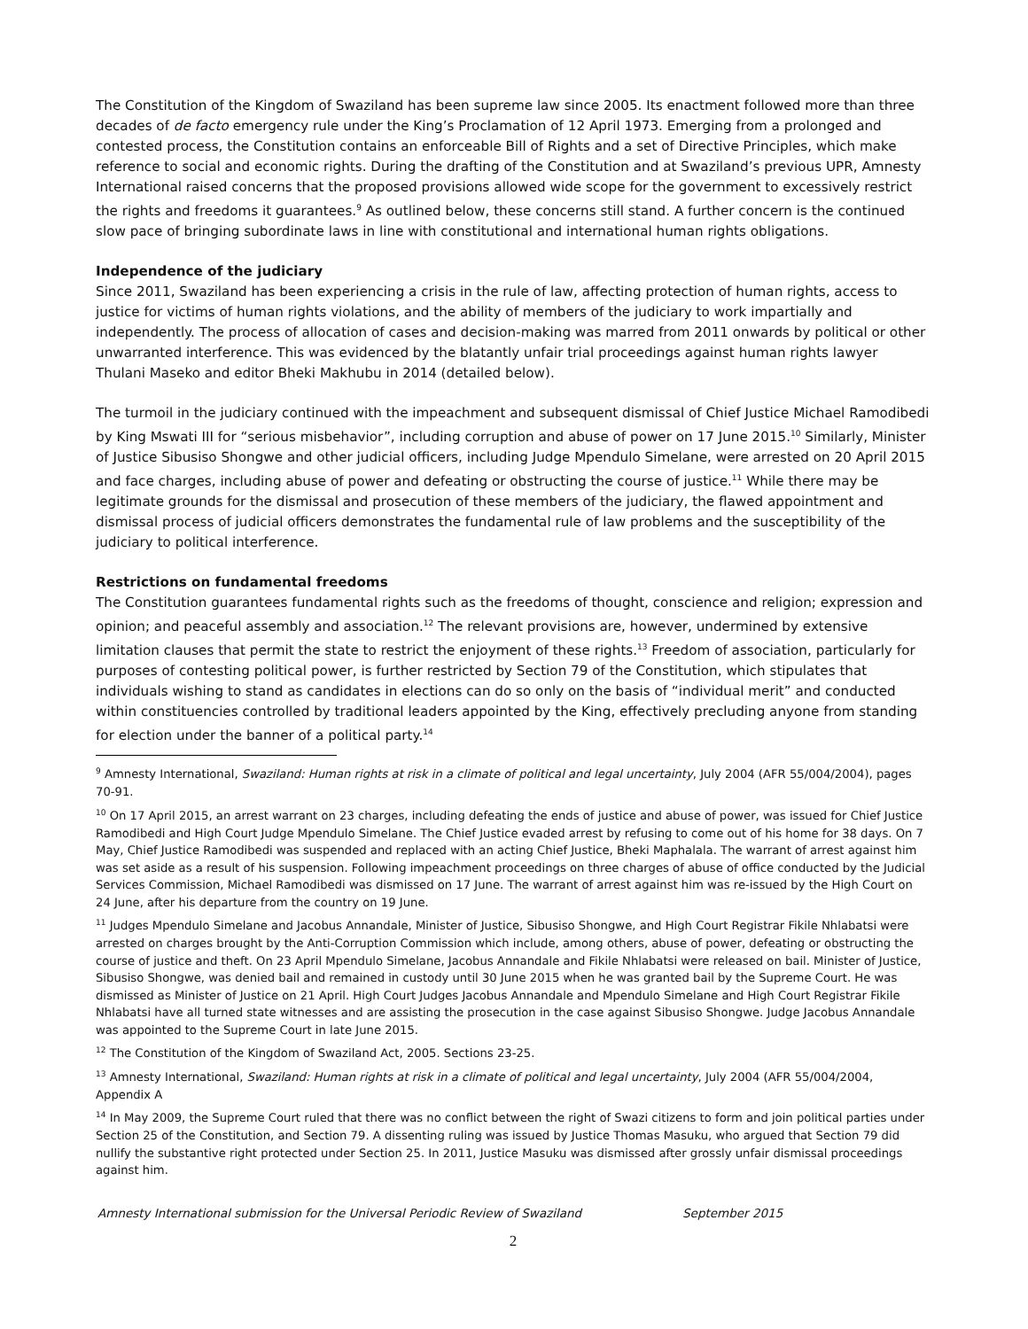The Constitution of the Kingdom of Swaziland has been supreme law since 2005. Its enactment followed more than three decades of de facto emergency rule under the King’s Proclamation of 12 April 1973. Emerging from a prolonged and contested process, the Constitution contains an enforceable Bill of Rights and a set of Directive Principles, which make reference to social and economic rights. During the drafting of the Constitution and at Swaziland’s previous UPR, Amnesty International raised concerns that the proposed provisions allowed wide scope for the government to excessively restrict the rights and freedoms it guarantees.<sup>9</sup> As outlined below, these concerns still stand. A further concern is the continued slow pace of bringing subordinate laws in line with constitutional and international human rights obligations.
Independence of the judiciary
Since 2011, Swaziland has been experiencing a crisis in the rule of law, affecting protection of human rights, access to justice for victims of human rights violations, and the ability of members of the judiciary to work impartially and independently. The process of allocation of cases and decision-making was marred from 2011 onwards by political or other unwarranted interference. This was evidenced by the blatantly unfair trial proceedings against human rights lawyer Thulani Maseko and editor Bheki Makhubu in 2014 (detailed below).
The turmoil in the judiciary continued with the impeachment and subsequent dismissal of Chief Justice Michael Ramodibedi by King Mswati III for “serious misbehavior”, including corruption and abuse of power on 17 June 2015.<sup>10</sup> Similarly, Minister of Justice Sibusiso Shongwe and other judicial officers, including Judge Mpendulo Simelane, were arrested on 20 April 2015 and face charges, including abuse of power and defeating or obstructing the course of justice.<sup>11</sup> While there may be legitimate grounds for the dismissal and prosecution of these members of the judiciary, the flawed appointment and dismissal process of judicial officers demonstrates the fundamental rule of law problems and the susceptibility of the judiciary to political interference.
Restrictions on fundamental freedoms
The Constitution guarantees fundamental rights such as the freedoms of thought, conscience and religion; expression and opinion; and peaceful assembly and association.<sup>12</sup> The relevant provisions are, however, undermined by extensive limitation clauses that permit the state to restrict the enjoyment of these rights.<sup>13</sup> Freedom of association, particularly for purposes of contesting political power, is further restricted by Section 79 of the Constitution, which stipulates that individuals wishing to stand as candidates in elections can do so only on the basis of “individual merit” and conducted within constituencies controlled by traditional leaders appointed by the King, effectively precluding anyone from standing for election under the banner of a political party.<sup>14</sup>
<sup>9</sup> Amnesty International, Swaziland: Human rights at risk in a climate of political and legal uncertainty, July 2004 (AFR 55/004/2004), pages 70-91.
<sup>10</sup> On 17 April 2015, an arrest warrant on 23 charges, including defeating the ends of justice and abuse of power, was issued for Chief Justice Ramodibedi and High Court Judge Mpendulo Simelane. The Chief Justice evaded arrest by refusing to come out of his home for 38 days. On 7 May, Chief Justice Ramodibedi was suspended and replaced with an acting Chief Justice, Bheki Maphalala. The warrant of arrest against him was set aside as a result of his suspension. Following impeachment proceedings on three charges of abuse of office conducted by the Judicial Services Commission, Michael Ramodibedi was dismissed on 17 June. The warrant of arrest against him was re-issued by the High Court on 24 June, after his departure from the country on 19 June.
<sup>11</sup> Judges Mpendulo Simelane and Jacobus Annandale, Minister of Justice, Sibusiso Shongwe, and High Court Registrar Fikile Nhlabatsi were arrested on charges brought by the Anti-Corruption Commission which include, among others, abuse of power, defeating or obstructing the course of justice and theft. On 23 April Mpendulo Simelane, Jacobus Annandale and Fikile Nhlabatsi were released on bail. Minister of Justice, Sibusiso Shongwe, was denied bail and remained in custody until 30 June 2015 when he was granted bail by the Supreme Court. He was dismissed as Minister of Justice on 21 April. High Court Judges Jacobus Annandale and Mpendulo Simelane and High Court Registrar Fikile Nhlabatsi have all turned state witnesses and are assisting the prosecution in the case against Sibusiso Shongwe. Judge Jacobus Annandale was appointed to the Supreme Court in late June 2015.
<sup>12</sup> The Constitution of the Kingdom of Swaziland Act, 2005. Sections 23-25.
<sup>13</sup> Amnesty International, Swaziland: Human rights at risk in a climate of political and legal uncertainty, July 2004 (AFR 55/004/2004, Appendix A
<sup>14</sup> In May 2009, the Supreme Court ruled that there was no conflict between the right of Swazi citizens to form and join political parties under Section 25 of the Constitution, and Section 79. A dissenting ruling was issued by Justice Thomas Masuku, who argued that Section 79 did nullify the substantive right protected under Section 25. In 2011, Justice Masuku was dismissed after grossly unfair dismissal proceedings against him.
Amnesty International submission for the Universal Periodic Review of Swaziland September 2015
2